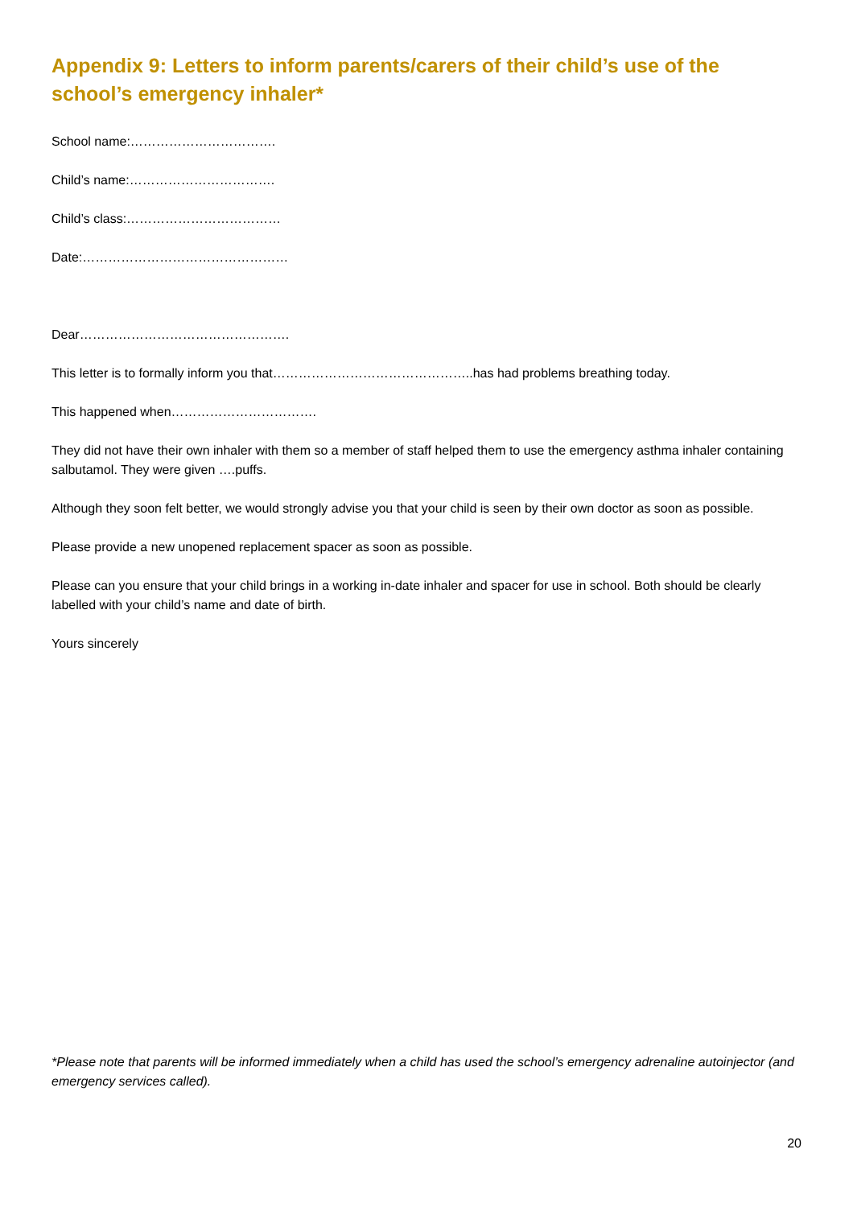Appendix 9: Letters to inform parents/carers of their child’s use of the school’s emergency inhaler*
School name:…………………………….
Child’s name:…………………………….
Child’s class:………………………………
Date:…………………………………………
Dear………………………………………….
This letter is to formally inform you that………………………………………..has had problems breathing today.
This happened when…………………………….
They did not have their own inhaler with them so a member of staff helped them to use the emergency asthma inhaler containing salbutamol. They were given ….puffs.
Although they soon felt better, we would strongly advise you that your child is seen by their own doctor as soon as possible.
Please provide a new unopened replacement spacer as soon as possible.
Please can you ensure that your child brings in a working in-date inhaler and spacer for use in school. Both should be clearly labelled with your child’s name and date of birth.
Yours sincerely
*Please note that parents will be informed immediately when a child has used the school’s emergency adrenaline autoinjector (and emergency services called).
20